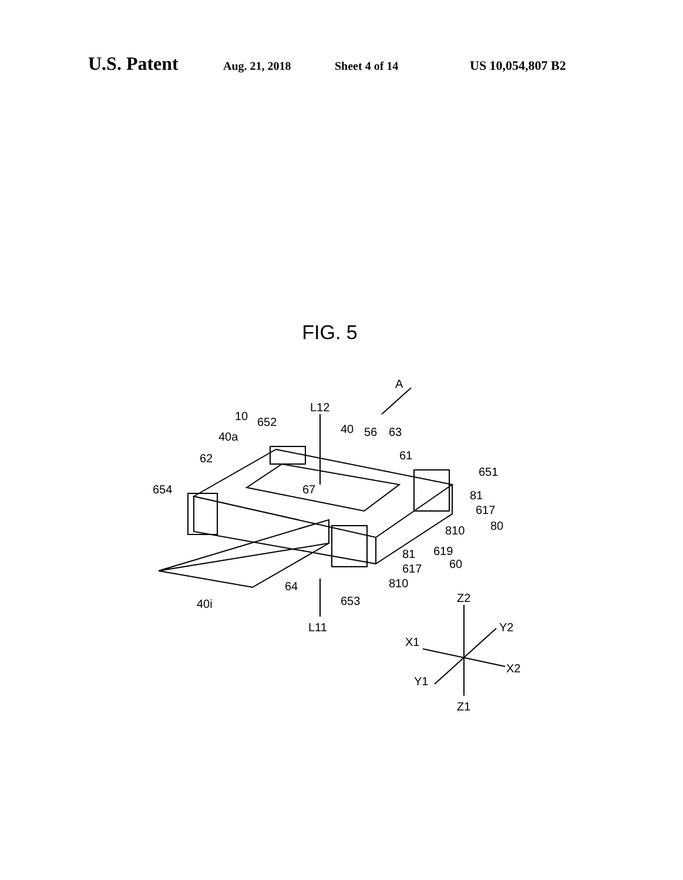U.S. Patent Aug. 21, 2018 Sheet 4 of 14 US 10,054,807 B2
FIG. 5
A
L12
10
652
40a
40
56
63
62
61
651
654
67
81
617
80
810
619
81
60
617
810
64
653
40i
L11
Z2
Y2
X1
X2
Y1
Z1